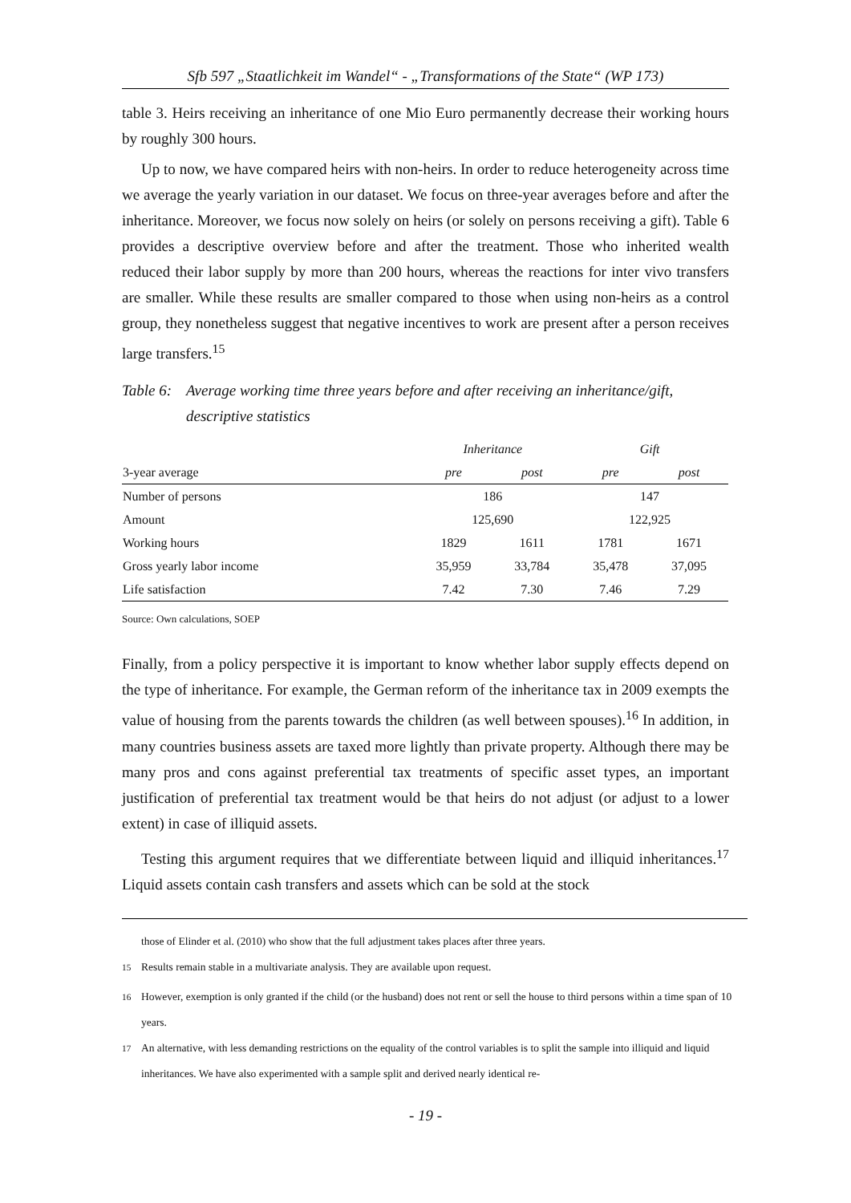Sfb 597 „Staatlichkeit im Wandel“ - „Transformations of the State“ (WP 173)
table 3. Heirs receiving an inheritance of one Mio Euro permanently decrease their working hours by roughly 300 hours.
Up to now, we have compared heirs with non-heirs. In order to reduce heterogeneity across time we average the yearly variation in our dataset. We focus on three-year averages before and after the inheritance. Moreover, we focus now solely on heirs (or solely on persons receiving a gift). Table 6 provides a descriptive overview before and after the treatment. Those who inherited wealth reduced their labor supply by more than 200 hours, whereas the reactions for inter vivo transfers are smaller. While these results are smaller compared to those when using non-heirs as a control group, they nonetheless suggest that negative incentives to work are present after a person receives large transfers.<sup>15</sup>
Table 6: Average working time three years before and after receiving an inheritance/gift, descriptive statistics
| | Inheritance | | Gift | |
| --- | --- | --- | --- | --- |
| 3-year average | pre | post | pre | post |
| Number of persons | 186 | | 147 | |
| Amount | 125,690 | | 122,925 | |
| Working hours | 1829 | 1611 | 1781 | 1671 |
| Gross yearly labor income | 35,959 | 33,784 | 35,478 | 37,095 |
| Life satisfaction | 7.42 | 7.30 | 7.46 | 7.29 |
Source: Own calculations, SOEP
Finally, from a policy perspective it is important to know whether labor supply effects depend on the type of inheritance. For example, the German reform of the inheritance tax in 2009 exempts the value of housing from the parents towards the children (as well between spouses).<sup>16</sup> In addition, in many countries business assets are taxed more lightly than private property. Although there may be many pros and cons against preferential tax treatments of specific asset types, an important justification of preferential tax treatment would be that heirs do not adjust (or adjust to a lower extent) in case of illiquid assets.
Testing this argument requires that we differentiate between liquid and illiquid inheritances.<sup>17</sup> Liquid assets contain cash transfers and assets which can be sold at the stock
those of Elinder et al. (2010) who show that the full adjustment takes places after three years.
<sup>15</sup> Results remain stable in a multivariate analysis. They are available upon request.
<sup>16</sup> However, exemption is only granted if the child (or the husband) does not rent or sell the house to third persons within a time span of 10 years.
<sup>17</sup> An alternative, with less demanding restrictions on the equality of the control variables is to split the sample into illiquid and liquid inheritances. We have also experimented with a sample split and derived nearly identical re-
- 19 -